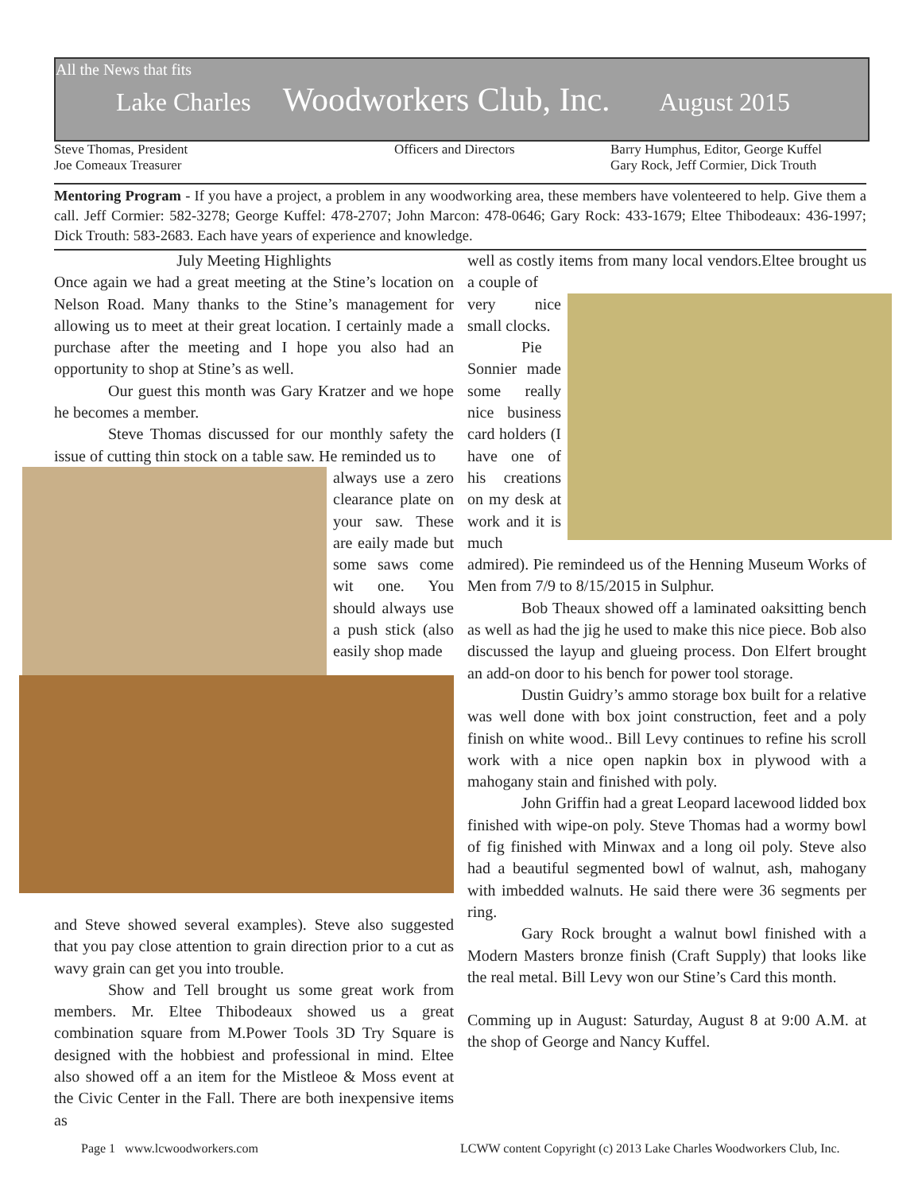All the News that fits
Lake Charles Woodworkers Club, Inc. August 2015
Steve Thomas, President
Joe Comeaux Treasurer
Officers and Directors
Barry Humphus, Editor, George Kuffel
Gary Rock, Jeff Cormier, Dick Trouth
Mentoring Program - If you have a project, a problem in any woodworking area, these members have volenteered to help. Give them a call. Jeff Cormier: 582-3278; George Kuffel: 478-2707; John Marcon: 478-0646; Gary Rock: 433-1679; Eltee Thibodeaux: 436-1997; Dick Trouth: 583-2683. Each have years of experience and knowledge.
July Meeting Highlights
Once again we had a great meeting at the Stine’s location on Nelson Road. Many thanks to the Stine’s management for allowing us to meet at their great location. I certainly made a purchase after the meeting and I hope you also had an opportunity to shop at Stine’s as well.
Our guest this month was Gary Kratzer and we hope he becomes a member.
Steve Thomas discussed for our monthly safety the issue of cutting thin stock on a table saw. He reminded us to
always use a zero clearance plate on your saw. These are eaily made but some saws come wit one. You should always use a push stick (also easily shop made
and Steve showed several examples). Steve also suggested that you pay close attention to grain direction prior to a cut as wavy grain can get you into trouble.
Show and Tell brought us some great work from members. Mr. Eltee Thibodeaux showed us a great combination square from M.Power Tools 3D Try Square is designed with the hobbiest and professional in mind. Eltee also showed off a an item for the Mistleoe & Moss event at the Civic Center in the Fall. There are both inexpensive items as
well as costly items from many local vendors.Eltee brought us a couple of
very nice small clocks.
Pie Sonnier made some really nice business card holders (I have one of his creations on my desk at work and it is much admired). Pie remindeed us of the Henning Museum Works of Men from 7/9 to 8/15/2015 in Sulphur.
Bob Theaux showed off a laminated oaksitting bench as well as had the jig he used to make this nice piece. Bob also discussed the layup and glueing process. Don Elfert brought an add-on door to his bench for power tool storage.
Dustin Guidry’s ammo storage box built for a relative was well done with box joint construction, feet and a poly finish on white wood.. Bill Levy continues to refine his scroll work with a nice open napkin box in plywood with a mahogany stain and finished with poly.
John Griffin had a great Leopard lacewood lidded box finished with wipe-on poly. Steve Thomas had a wormy bowl of fig finished with Minwax and a long oil poly. Steve also had a beautiful segmented bowl of walnut, ash, mahogany with imbedded walnuts. He said there were 36 segments per ring.
Gary Rock brought a walnut bowl finished with a Modern Masters bronze finish (Craft Supply) that looks like the real metal. Bill Levy won our Stine’s Card this month.
Comming up in August: Saturday, August 8 at 9:00 A.M. at the shop of George and Nancy Kuffel.
Page 1 www.lcwoodworkers.com
LCWW content Copyright (c) 2013 Lake Charles Woodworkers Club, Inc.